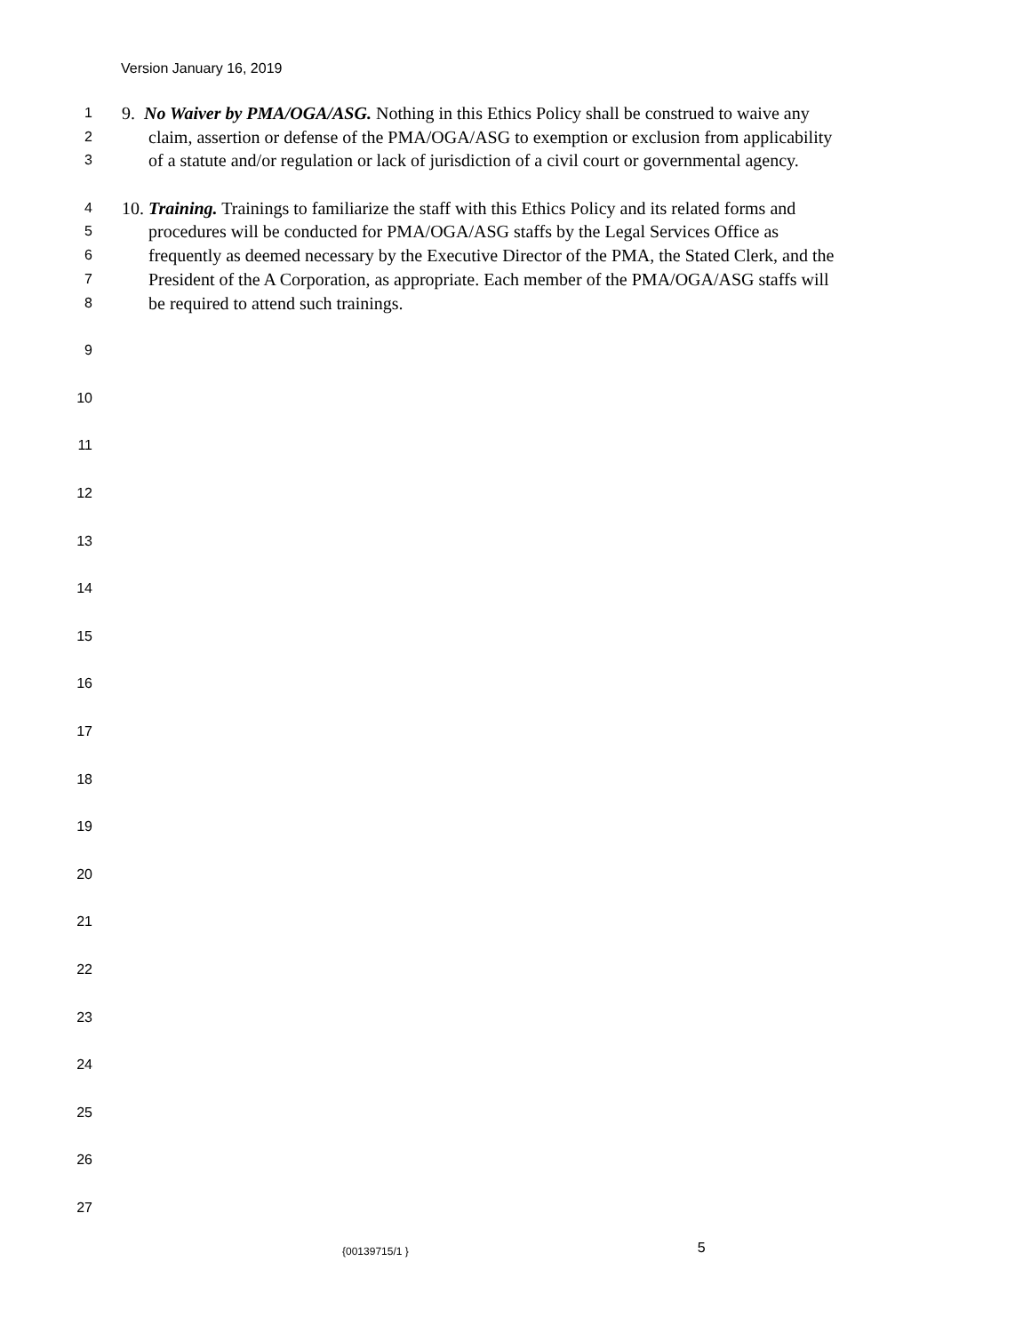Version January 16, 2019
1 9. No Waiver by PMA/OGA/ASG. Nothing in this Ethics Policy shall be construed to waive any
2 claim, assertion or defense of the PMA/OGA/ASG to exemption or exclusion from applicability
3 of a statute and/or regulation or lack of jurisdiction of a civil court or governmental agency.
4 10. Training. Trainings to familiarize the staff with this Ethics Policy and its related forms and
5 procedures will be conducted for PMA/OGA/ASG staffs by the Legal Services Office as
6 frequently as deemed necessary by the Executive Director of the PMA, the Stated Clerk, and the
7 President of the A Corporation, as appropriate. Each member of the PMA/OGA/ASG staffs will
8 be required to attend such trainings.
9
10
11
12
13
14
15
16
17
18
19
20
21
22
23
24
25
26
27
{00139715/1 } 5